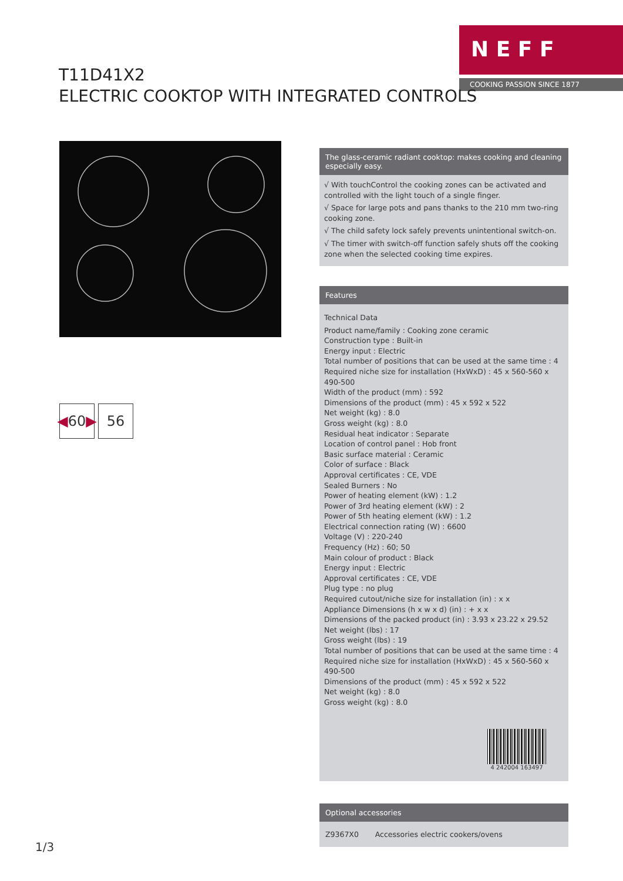N E F F
COOKING PASSION SINCE 1877
T11D41X2
ELECTRIC COOKTOP WITH INTEGRATED CONTROLS
◀ 60 ▶
56
The glass-ceramic radiant cooktop: makes cooking and cleaning especially easy.
√ With touchControl the cooking zones can be activated and controlled with the light touch of a single finger.
√ Space for large pots and pans thanks to the 210 mm two-ring cooking zone.
√ The child safety lock safely prevents unintentional switch-on.
√ The timer with switch-off function safely shuts off the cooking zone when the selected cooking time expires.
Features
Technical Data
Product name/family : Cooking zone ceramic
Construction type : Built-in
Energy input : Electric
Total number of positions that can be used at the same time : 4
Required niche size for installation (HxWxD) : 45 x 560-560 x 490-500
Width of the product (mm) : 592
Dimensions of the product (mm) : 45 x 592 x 522
Net weight (kg) : 8.0
Gross weight (kg) : 8.0
Residual heat indicator : Separate
Location of control panel : Hob front
Basic surface material : Ceramic
Color of surface : Black
Approval certificates : CE, VDE
Sealed Burners : No
Power of heating element (kW) : 1.2
Power of 3rd heating element (kW) : 2
Power of 5th heating element (kW) : 1.2
Electrical connection rating (W) : 6600
Voltage (V) : 220-240
Frequency (Hz) : 60; 50
Main colour of product : Black
Energy input : Electric
Approval certificates : CE, VDE
Plug type : no plug
Required cutout/niche size for installation (in) : x x
Appliance Dimensions (h x w x d) (in) : + x x
Dimensions of the packed product (in) : 3.93 x 23.22 x 29.52
Net weight (lbs) : 17
Gross weight (lbs) : 19
Total number of positions that can be used at the same time : 4
Required niche size for installation (HxWxD) : 45 x 560-560 x 490-500
Dimensions of the product (mm) : 45 x 592 x 522
Net weight (kg) : 8.0
Gross weight (kg) : 8.0
4 242004 163497
Optional accessories
Z9367X0 Accessories electric cookers/ovens
1/3